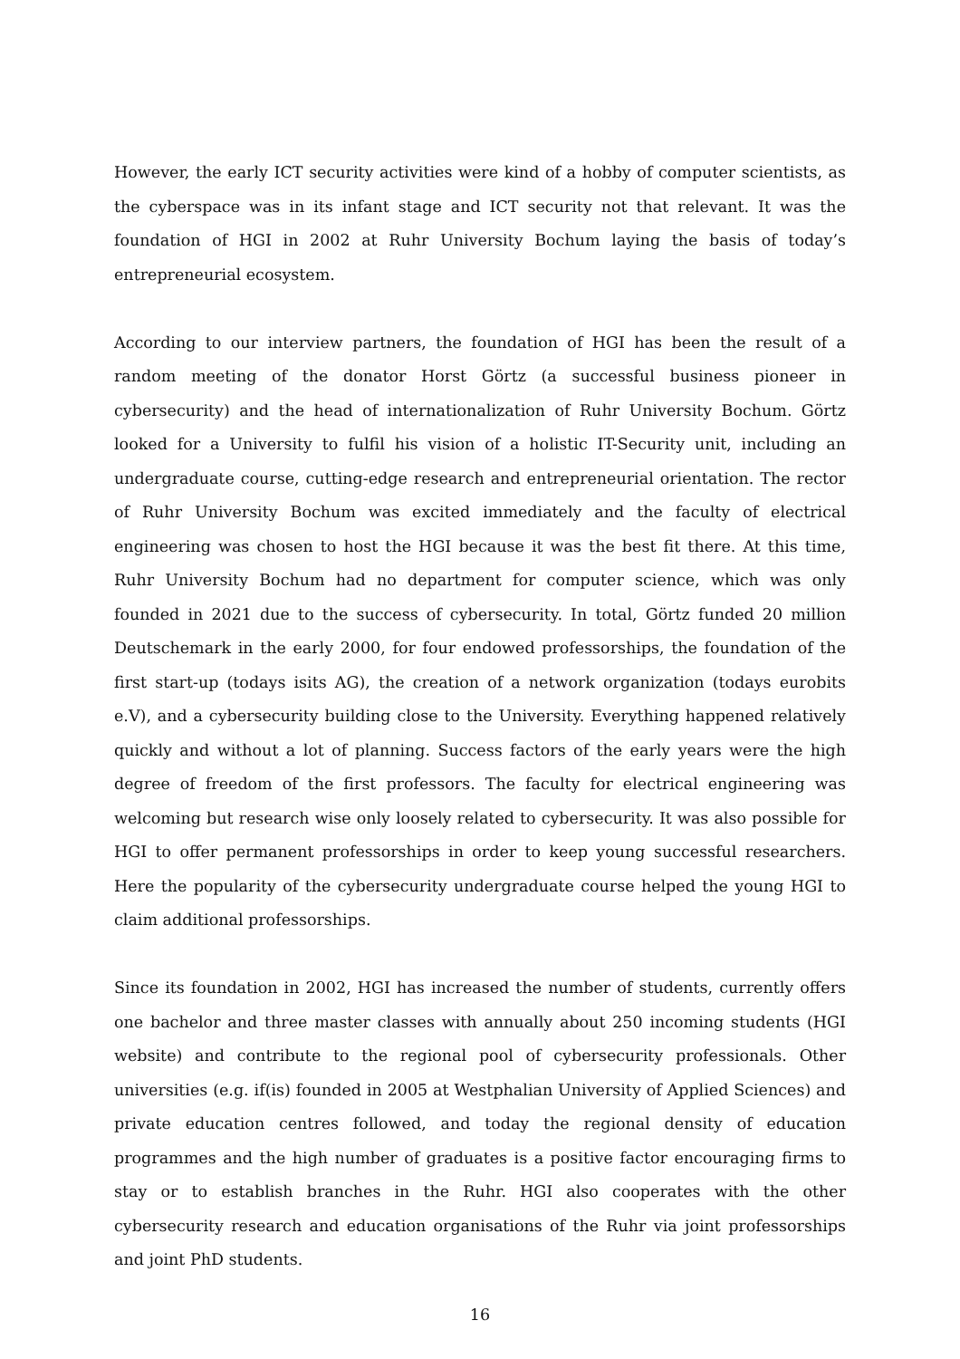However, the early ICT security activities were kind of a hobby of computer scientists, as the cyberspace was in its infant stage and ICT security not that relevant. It was the foundation of HGI in 2002 at Ruhr University Bochum laying the basis of today’s entrepreneurial ecosystem.
According to our interview partners, the foundation of HGI has been the result of a random meeting of the donator Horst Görtz (a successful business pioneer in cybersecurity) and the head of internationalization of Ruhr University Bochum. Görtz looked for a University to fulfil his vision of a holistic IT-Security unit, including an undergraduate course, cutting-edge research and entrepreneurial orientation. The rector of Ruhr University Bochum was excited immediately and the faculty of electrical engineering was chosen to host the HGI because it was the best fit there. At this time, Ruhr University Bochum had no department for computer science, which was only founded in 2021 due to the success of cybersecurity. In total, Görtz funded 20 million Deutschemark in the early 2000, for four endowed professorships, the foundation of the first start-up (todays isits AG), the creation of a network organization (todays eurobits e.V), and a cybersecurity building close to the University. Everything happened relatively quickly and without a lot of planning. Success factors of the early years were the high degree of freedom of the first professors. The faculty for electrical engineering was welcoming but research wise only loosely related to cybersecurity. It was also possible for HGI to offer permanent professorships in order to keep young successful researchers. Here the popularity of the cybersecurity undergraduate course helped the young HGI to claim additional professorships.
Since its foundation in 2002, HGI has increased the number of students, currently offers one bachelor and three master classes with annually about 250 incoming students (HGI website) and contribute to the regional pool of cybersecurity professionals. Other universities (e.g. if(is) founded in 2005 at Westphalian University of Applied Sciences) and private education centres followed, and today the regional density of education programmes and the high number of graduates is a positive factor encouraging firms to stay or to establish branches in the Ruhr. HGI also cooperates with the other cybersecurity research and education organisations of the Ruhr via joint professorships and joint PhD students.
16